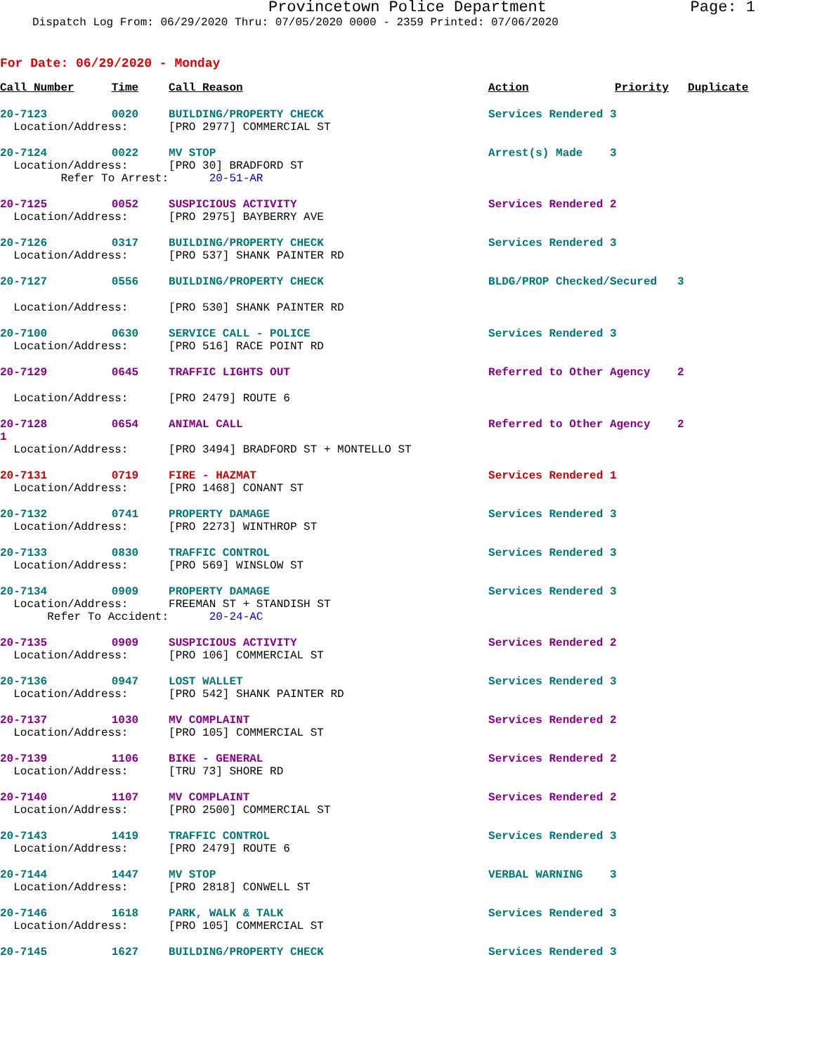Provincetown Police Department Page: 1
Dispatch Log From: 06/29/2020 Thru: 07/05/2020 0000 - 2359 Printed: 07/06/2020
For Date: 06/29/2020 - Monday
| Call Number | Time | Call Reason | Action | Priority | Duplicate |
| --- | --- | --- | --- | --- | --- |
| 20-7123 | 0020 | BUILDING/PROPERTY CHECK | Services Rendered 3 | | |
| Location/Address: | | [PRO 2977] COMMERCIAL ST | | | |
| 20-7124 | 0022 | MV STOP | Arrest(s) Made 3 | | |
| Location/Address: | | [PRO 30] BRADFORD ST | | | |
| Refer To Arrest: | | 20-51-AR | | | |
| 20-7125 | 0052 | SUSPICIOUS ACTIVITY | Services Rendered 2 | | |
| Location/Address: | | [PRO 2975] BAYBERRY AVE | | | |
| 20-7126 | 0317 | BUILDING/PROPERTY CHECK | Services Rendered 3 | | |
| Location/Address: | | [PRO 537] SHANK PAINTER RD | | | |
| 20-7127 | 0556 | BUILDING/PROPERTY CHECK | BLDG/PROP Checked/Secured 3 | | |
| Location/Address: | | [PRO 530] SHANK PAINTER RD | | | |
| 20-7100 | 0630 | SERVICE CALL - POLICE | Services Rendered 3 | | |
| Location/Address: | | [PRO 516] RACE POINT RD | | | |
| 20-7129 | 0645 | TRAFFIC LIGHTS OUT | Referred to Other Agency 2 | | |
| Location/Address: | | [PRO 2479] ROUTE 6 | | | |
| 20-7128 1 | 0654 | ANIMAL CALL | Referred to Other Agency 2 | | |
| Location/Address: | | [PRO 3494] BRADFORD ST + MONTELLO ST | | | |
| 20-7131 | 0719 | FIRE - HAZMAT | Services Rendered 1 | | |
| Location/Address: | | [PRO 1468] CONANT ST | | | |
| 20-7132 | 0741 | PROPERTY DAMAGE | Services Rendered 3 | | |
| Location/Address: | | [PRO 2273] WINTHROP ST | | | |
| 20-7133 | 0830 | TRAFFIC CONTROL | Services Rendered 3 | | |
| Location/Address: | | [PRO 569] WINSLOW ST | | | |
| 20-7134 | 0909 | PROPERTY DAMAGE | Services Rendered 3 | | |
| Location/Address: | | FREEMAN ST + STANDISH ST | | | |
| Refer To Accident: | | 20-24-AC | | | |
| 20-7135 | 0909 | SUSPICIOUS ACTIVITY | Services Rendered 2 | | |
| Location/Address: | | [PRO 106] COMMERCIAL ST | | | |
| 20-7136 | 0947 | LOST WALLET | Services Rendered 3 | | |
| Location/Address: | | [PRO 542] SHANK PAINTER RD | | | |
| 20-7137 | 1030 | MV COMPLAINT | Services Rendered 2 | | |
| Location/Address: | | [PRO 105] COMMERCIAL ST | | | |
| 20-7139 | 1106 | BIKE - GENERAL | Services Rendered 2 | | |
| Location/Address: | | [TRU 73] SHORE RD | | | |
| 20-7140 | 1107 | MV COMPLAINT | Services Rendered 2 | | |
| Location/Address: | | [PRO 2500] COMMERCIAL ST | | | |
| 20-7143 | 1419 | TRAFFIC CONTROL | Services Rendered 3 | | |
| Location/Address: | | [PRO 2479] ROUTE 6 | | | |
| 20-7144 | 1447 | MV STOP | VERBAL WARNING 3 | | |
| Location/Address: | | [PRO 2818] CONWELL ST | | | |
| 20-7146 | 1618 | PARK, WALK & TALK | Services Rendered 3 | | |
| Location/Address: | | [PRO 105] COMMERCIAL ST | | | |
| 20-7145 | 1627 | BUILDING/PROPERTY CHECK | Services Rendered 3 | | |